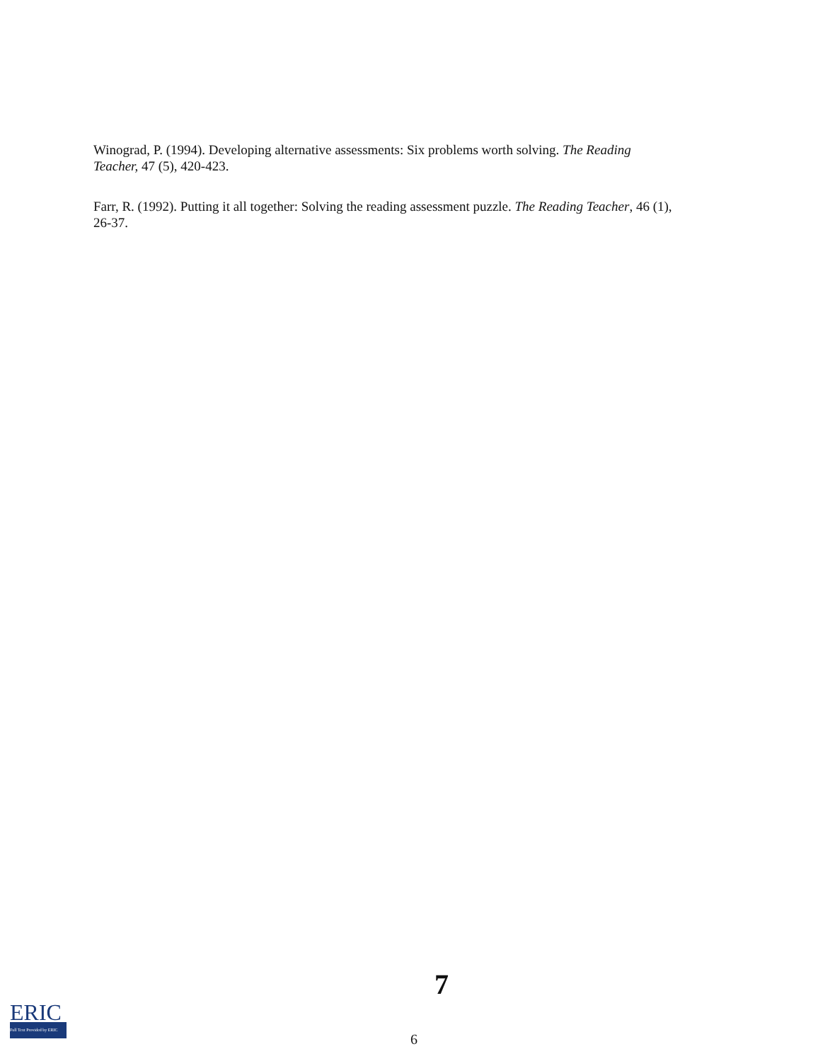Winograd, P. (1994). Developing alternative assessments: Six problems worth solving. The Reading Teacher, 47 (5), 420-423.
Farr, R. (1992). Putting it all together: Solving the reading assessment puzzle. The Reading Teacher, 46 (1), 26-37.
7
6
ERIC
Full Text Provided by ERIC